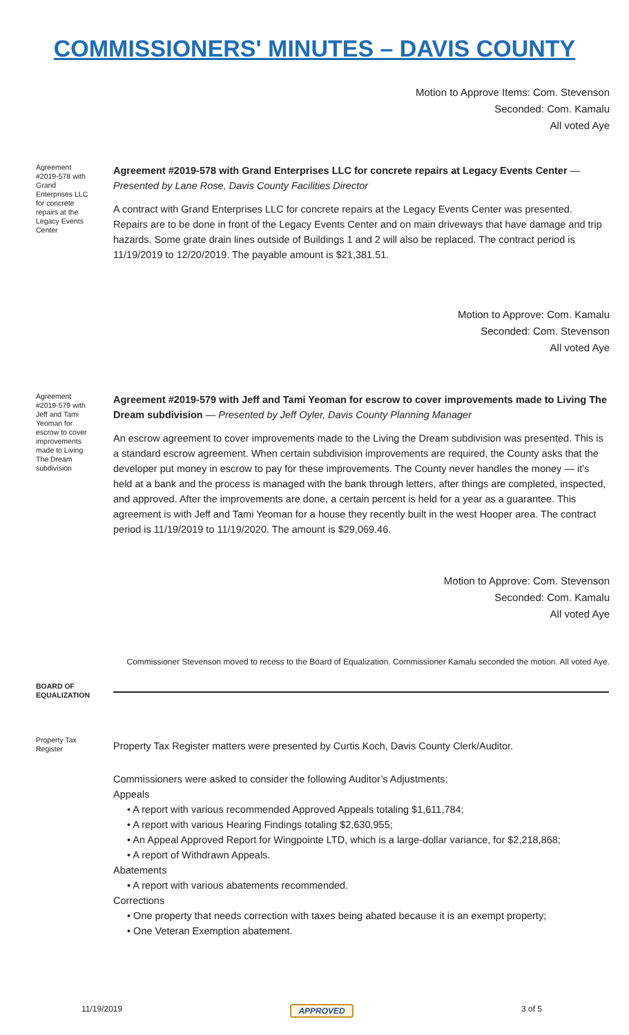COMMISSIONERS' MINUTES – DAVIS COUNTY
Motion to Approve Items: Com. Stevenson
Seconded: Com. Kamalu
All voted Aye
Agreement #2019-578 with Grand Enterprises LLC for concrete repairs at the Legacy Events Center
Agreement #2019-578 with Grand Enterprises LLC for concrete repairs at Legacy Events Center — Presented by Lane Rose, Davis County Facilities Director
A contract with Grand Enterprises LLC for concrete repairs at the Legacy Events Center was presented. Repairs are to be done in front of the Legacy Events Center and on main driveways that have damage and trip hazards. Some grate drain lines outside of Buildings 1 and 2 will also be replaced. The contract period is 11/19/2019 to 12/20/2019. The payable amount is $21,381.51.
Motion to Approve: Com. Kamalu
Seconded: Com. Stevenson
All voted Aye
Agreement #2019-579 with Jeff and Tami Yeoman for escrow to cover improvements made to Living The Dream subdivision
Agreement #2019-579 with Jeff and Tami Yeoman for escrow to cover improvements made to Living The Dream subdivision — Presented by Jeff Oyler, Davis County Planning Manager
An escrow agreement to cover improvements made to the Living the Dream subdivision was presented. This is a standard escrow agreement. When certain subdivision improvements are required, the County asks that the developer put money in escrow to pay for these improvements. The County never handles the money — it's held at a bank and the process is managed with the bank through letters, after things are completed, inspected, and approved. After the improvements are done, a certain percent is held for a year as a guarantee. This agreement is with Jeff and Tami Yeoman for a house they recently built in the west Hooper area. The contract period is 11/19/2019 to 11/19/2020. The amount is $29,069.46.
Motion to Approve: Com. Stevenson
Seconded: Com. Kamalu
All voted Aye
Commissioner Stevenson moved to recess to the Board of Equalization. Commissioner Kamalu seconded the motion. All voted Aye.
BOARD OF EQUALIZATION
Property Tax Register
Property Tax Register matters were presented by Curtis Koch, Davis County Clerk/Auditor.
Commissioners were asked to consider the following Auditor’s Adjustments:
Appeals
• A report with various recommended Approved Appeals totaling $1,611,784;
• A report with various Hearing Findings totaling $2,630,955;
• An Appeal Approved Report for Wingpointe LTD, which is a large-dollar variance, for $2,218,868;
• A report of Withdrawn Appeals.
Abatements
• A report with various abatements recommended.
Corrections
• One property that needs correction with taxes being abated because it is an exempt property;
• One Veteran Exemption abatement.
11/19/2019 APPROVED 3 of 5